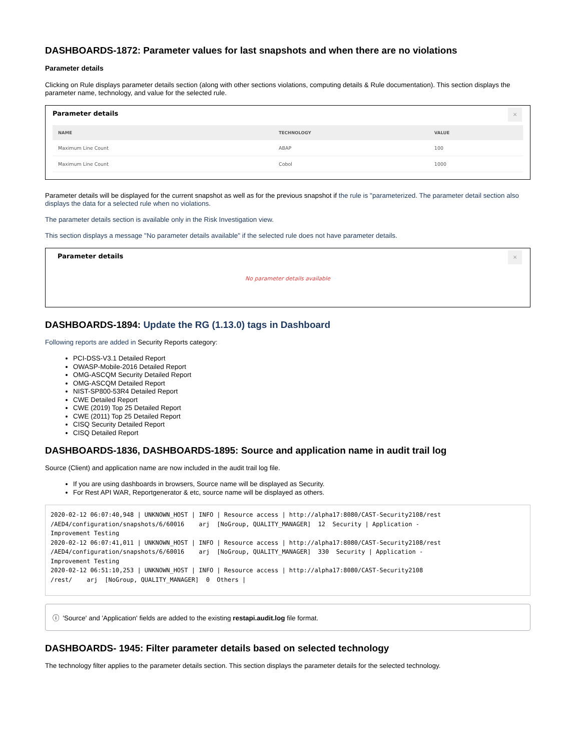DASHBOARDS-1872: Parameter values for last snapshots and when there are no violations
Parameter details
Clicking on Rule displays parameter details section (along with other sections violations, computing details & Rule documentation). This section displays the parameter name, technology, and value for the selected rule.
Parameter details
×
| NAME | TECHNOLOGY | VALUE |
| --- | --- | --- |
| Maximum Line Count | ABAP | 100 |
| Maximum Line Count | Cobol | 1000 |
Parameter details will be displayed for the current snapshot as well as for the previous snapshot if the rule is "parameterized. The parameter detail section also displays the data for a selected rule when no violations.
The parameter details section is available only in the Risk Investigation view.
This section displays a message "No parameter details available" if the selected rule does not have parameter details.
Parameter details
×
No parameter details available
DASHBOARDS-1894: Update the RG (1.13.0) tags in Dashboard
Following reports are added in Security Reports category:
PCI-DSS-V3.1 Detailed Report
OWASP-Mobile-2016 Detailed Report
OMG-ASCQM Security Detailed Report
OMG-ASCQM Detailed Report
NIST-SP800-53R4 Detailed Report
CWE Detailed Report
CWE (2019) Top 25 Detailed Report
CWE (2011) Top 25 Detailed Report
CISQ Security Detailed Report
CISQ Detailed Report
DASHBOARDS-1836, DASHBOARDS-1895: Source and application name in audit trail log
Source (Client) and application name are now included in the audit trail log file.
If you are using dashboards in browsers, Source name will be displayed as Security.
For Rest API WAR, Reportgenerator & etc, source name will be displayed as others.
2020-02-12 06:07:40,948 | UNKNOWN_HOST | INFO | Resource access | http://alpha17:8080/CAST-Security2108/rest
/AED4/configuration/snapshots/6/60016    arj  [NoGroup, QUALITY_MANAGER]  12  Security | Application -
Improvement Testing
2020-02-12 06:07:41,011 | UNKNOWN_HOST | INFO | Resource access | http://alpha17:8080/CAST-Security2108/rest
/AED4/configuration/snapshots/6/60016    arj  [NoGroup, QUALITY_MANAGER]  330  Security | Application -
Improvement Testing
2020-02-12 06:51:10,253 | UNKNOWN_HOST | INFO | Resource access | http://alpha17:8080/CAST-Security2108
/rest/    arj  [NoGroup, QUALITY_MANAGER]  0  Others |
ⓘ 'Source' and 'Application' fields are added to the existing restapi.audit.log file format.
DASHBOARDS- 1945: Filter parameter details based on selected technology
The technology filter applies to the parameter details section. This section displays the parameter details for the selected technology.